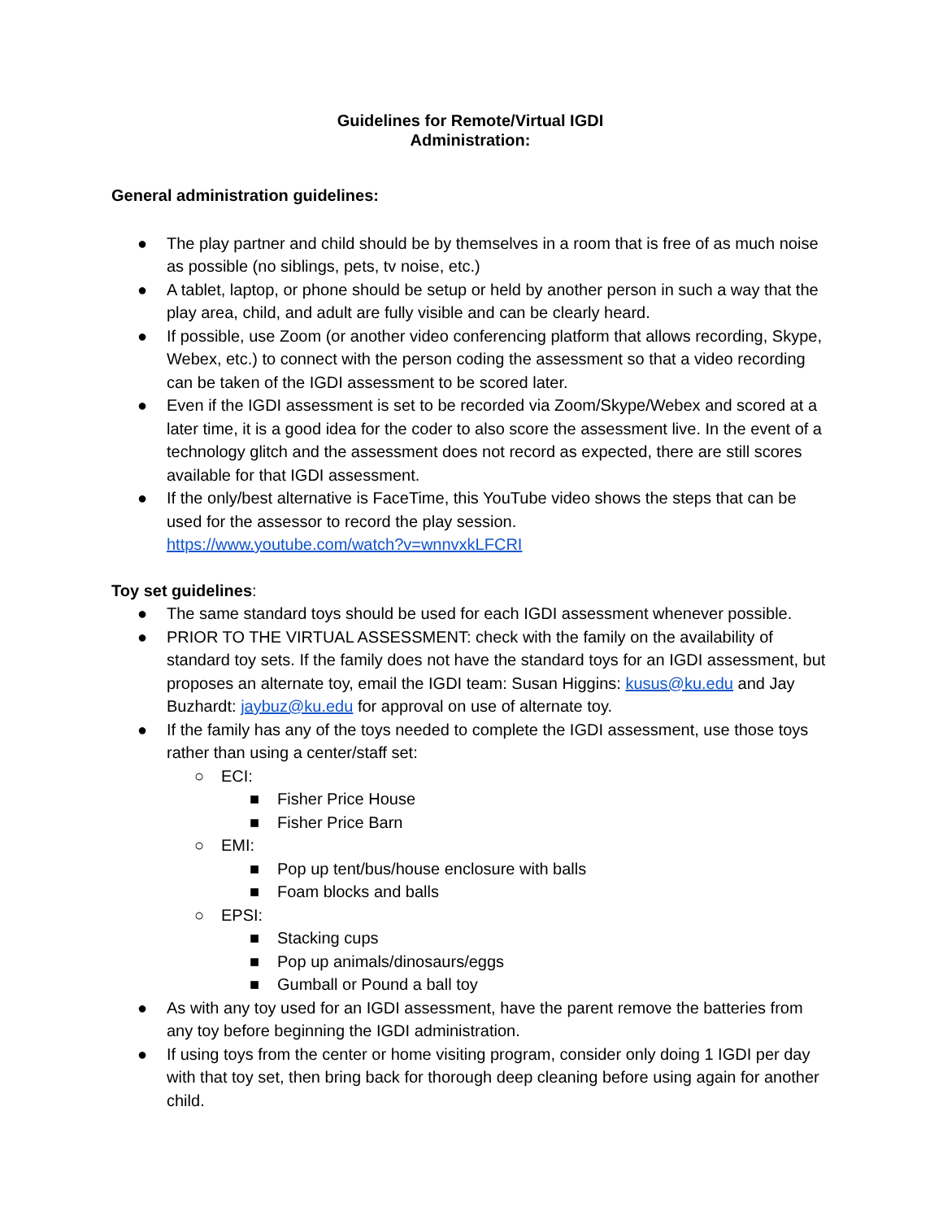Guidelines for Remote/Virtual IGDI
Administration:
General administration guidelines:
● The play partner and child should be by themselves in a room that is free of as much noise as possible (no siblings, pets, tv noise, etc.)
● A tablet, laptop, or phone should be setup or held by another person in such a way that the play area, child, and adult are fully visible and can be clearly heard.
● If possible, use Zoom (or another video conferencing platform that allows recording, Skype, Webex, etc.) to connect with the person coding the assessment so that a video recording can be taken of the IGDI assessment to be scored later.
● Even if the IGDI assessment is set to be recorded via Zoom/Skype/Webex and scored at a later time, it is a good idea for the coder to also score the assessment live. In the event of a technology glitch and the assessment does not record as expected, there are still scores available for that IGDI assessment.
● If the only/best alternative is FaceTime, this YouTube video shows the steps that can be used for the assessor to record the play session.
https://www.youtube.com/watch?v=wnnvxkLFCRI
Toy set guidelines:
● The same standard toys should be used for each IGDI assessment whenever possible.
● PRIOR TO THE VIRTUAL ASSESSMENT: check with the family on the availability of standard toy sets. If the family does not have the standard toys for an IGDI assessment, but proposes an alternate toy, email the IGDI team: Susan Higgins: kusus@ku.edu and Jay Buzhardt: jaybuz@ku.edu for approval on use of alternate toy.
● If the family has any of the toys needed to complete the IGDI assessment, use those toys rather than using a center/staff set:
○ ECI:
■ Fisher Price House
■ Fisher Price Barn
○ EMI:
■ Pop up tent/bus/house enclosure with balls
■ Foam blocks and balls
○ EPSI:
■ Stacking cups
■ Pop up animals/dinosaurs/eggs
■ Gumball or Pound a ball toy
● As with any toy used for an IGDI assessment, have the parent remove the batteries from any toy before beginning the IGDI administration.
● If using toys from the center or home visiting program, consider only doing 1 IGDI per day with that toy set, then bring back for thorough deep cleaning before using again for another child.